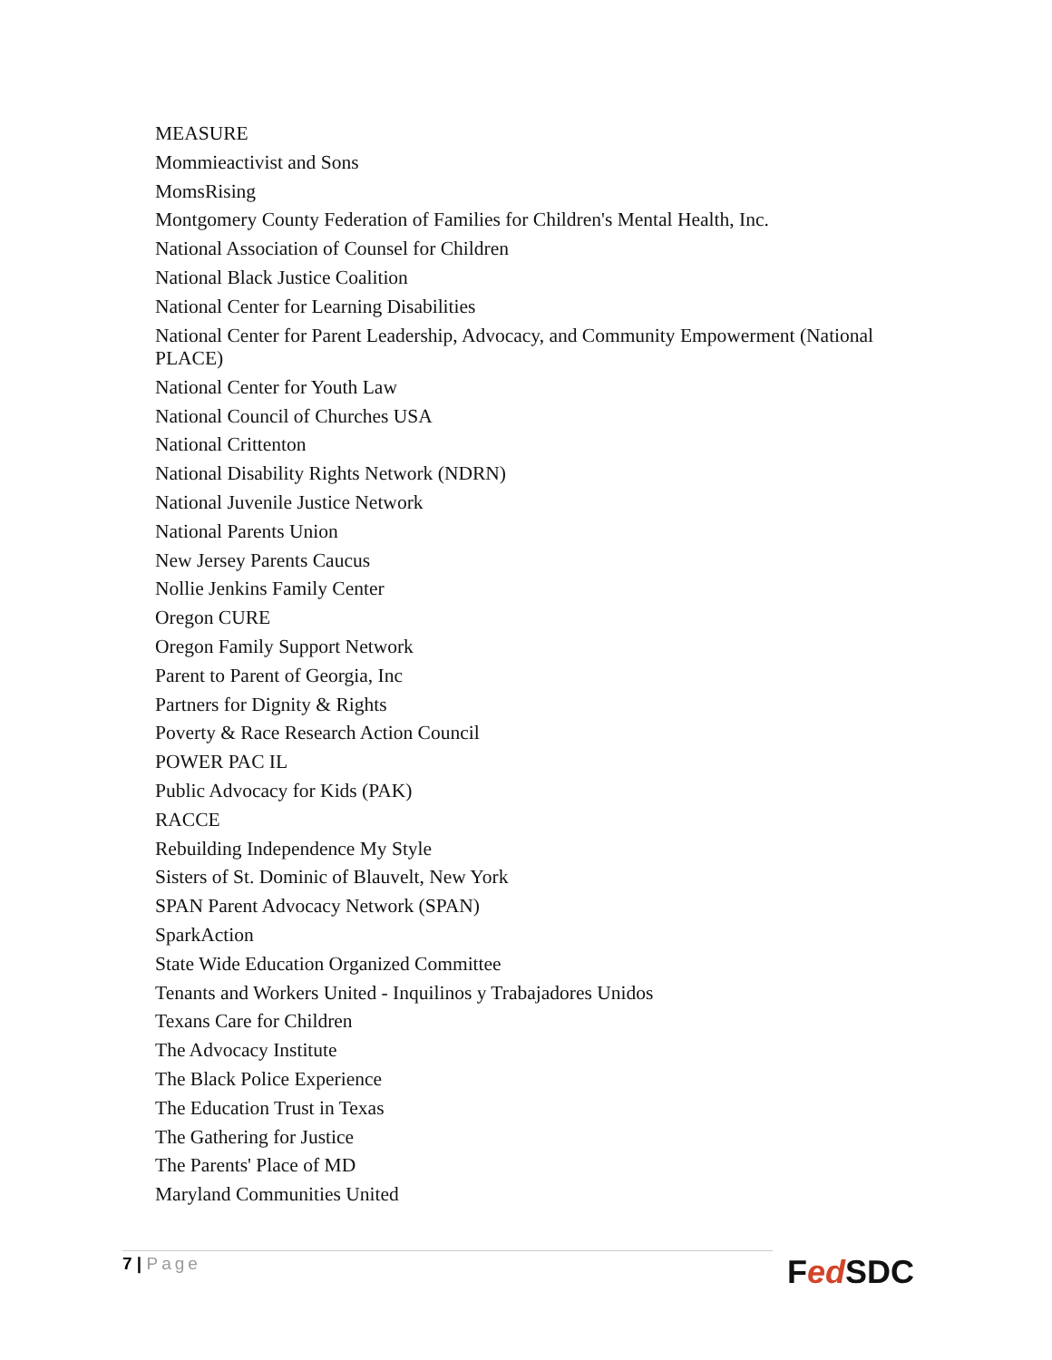MEASURE
Mommieactivist and Sons
MomsRising
Montgomery County Federation of Families for Children's Mental Health, Inc.
National Association of Counsel for Children
National Black Justice Coalition
National Center for Learning Disabilities
National Center for Parent Leadership, Advocacy, and Community Empowerment (National PLACE)
National Center for Youth Law
National Council of Churches USA
National Crittenton
National Disability Rights Network (NDRN)
National Juvenile Justice Network
National Parents Union
New Jersey Parents Caucus
Nollie Jenkins Family Center
Oregon CURE
Oregon Family Support Network
Parent to Parent of Georgia, Inc
Partners for Dignity & Rights
Poverty & Race Research Action Council
POWER PAC IL
Public Advocacy for Kids (PAK)
RACCE
Rebuilding Independence My Style
Sisters of St. Dominic of Blauvelt, New York
SPAN Parent Advocacy Network (SPAN)
SparkAction
State Wide Education Organized Committee
Tenants and Workers United - Inquilinos y Trabajadores Unidos
Texans Care for Children
The Advocacy Institute
The Black Police Experience
The Education Trust in Texas
The Gathering for Justice
The Parents' Place of MD
Maryland Communities United
7 | Page Fed SDC